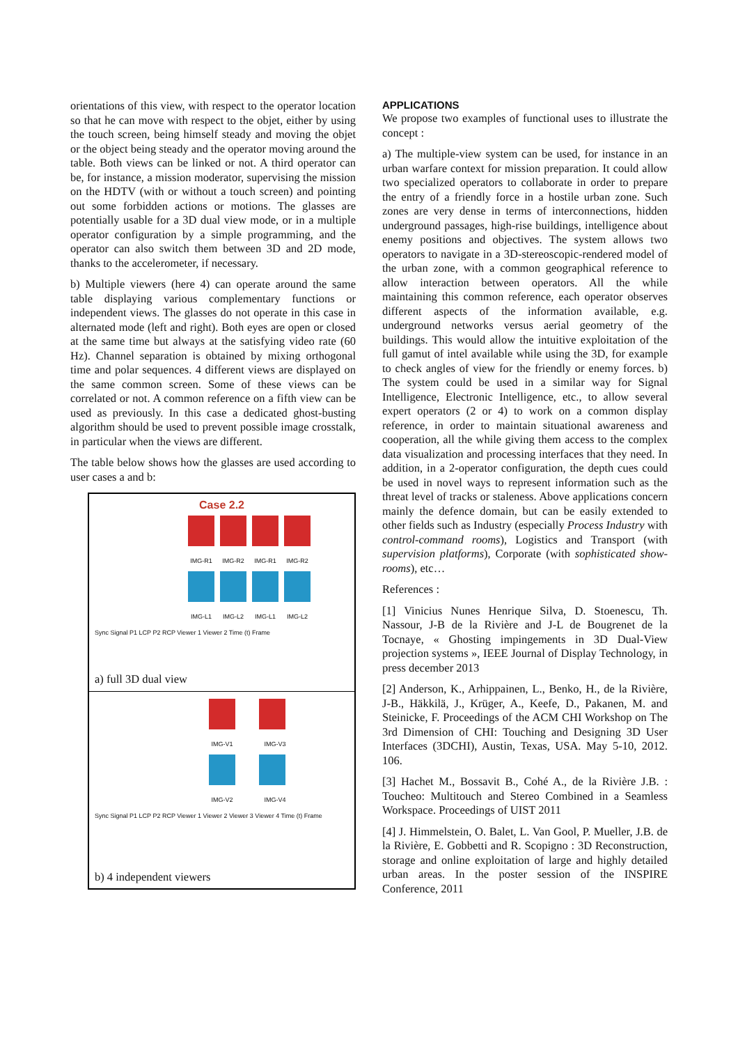orientations of this view, with respect to the operator location so that he can move with respect to the objet, either by using the touch screen, being himself steady and moving the objet or the object being steady and the operator moving around the table. Both views can be linked or not. A third operator can be, for instance, a mission moderator, supervising the mission on the HDTV (with or without a touch screen) and pointing out some forbidden actions or motions. The glasses are potentially usable for a 3D dual view mode, or in a multiple operator configuration by a simple programming, and the operator can also switch them between 3D and 2D mode, thanks to the accelerometer, if necessary.
b) Multiple viewers (here 4) can operate around the same table displaying various complementary functions or independent views. The glasses do not operate in this case in alternated mode (left and right). Both eyes are open or closed at the same time but always at the satisfying video rate (60 Hz). Channel separation is obtained by mixing orthogonal time and polar sequences. 4 different views are displayed on the same common screen. Some of these views can be correlated or not. A common reference on a fifth view can be used as previously. In this case a dedicated ghost-busting algorithm should be used to prevent possible image crosstalk, in particular when the views are different.
The table below shows how the glasses are used according to user cases a and b:
| Case 2.2 IMG-R1 IMG-R2 IMG-R1 IMG-R2 IMG-L1 IMG-L2 IMG-L1 IMG-L2 Sync Signal P1 LCP P2 RCP Viewer 1 Viewer 2 Time (t) Frame a) full 3D dual view |
| IMG-V1 IMG-V3 IMG-V2 IMG-V4 Sync Signal P1 LCP P2 RCP Viewer 1 Viewer 2 Viewer 3 Viewer 4 Time (t) Frame b) 4 independent viewers |
APPLICATIONS
We propose two examples of functional uses to illustrate the concept :
a) The multiple-view system can be used, for instance in an urban warfare context for mission preparation. It could allow two specialized operators to collaborate in order to prepare the entry of a friendly force in a hostile urban zone. Such zones are very dense in terms of interconnections, hidden underground passages, high-rise buildings, intelligence about enemy positions and objectives. The system allows two operators to navigate in a 3D-stereoscopic-rendered model of the urban zone, with a common geographical reference to allow interaction between operators. All the while maintaining this common reference, each operator observes different aspects of the information available, e.g. underground networks versus aerial geometry of the buildings. This would allow the intuitive exploitation of the full gamut of intel available while using the 3D, for example to check angles of view for the friendly or enemy forces. b) The system could be used in a similar way for Signal Intelligence, Electronic Intelligence, etc., to allow several expert operators (2 or 4) to work on a common display reference, in order to maintain situational awareness and cooperation, all the while giving them access to the complex data visualization and processing interfaces that they need. In addition, in a 2-operator configuration, the depth cues could be used in novel ways to represent information such as the threat level of tracks or staleness. Above applications concern mainly the defence domain, but can be easily extended to other fields such as Industry (especially Process Industry with control-command rooms), Logistics and Transport (with supervision platforms), Corporate (with sophisticated show-rooms), etc…
References :
[1] Vinicius Nunes Henrique Silva, D. Stoenescu, Th. Nassour, J-B de la Rivière and J-L de Bougrenet de la Tocnaye, « Ghosting impingements in 3D Dual-View projection systems », IEEE Journal of Display Technology, in press december 2013
[2] Anderson, K., Arhippainen, L., Benko, H., de la Rivière, J-B., Häkkilä, J., Krüger, A., Keefe, D., Pakanen, M. and Steinicke, F. Proceedings of the ACM CHI Workshop on The 3rd Dimension of CHI: Touching and Designing 3D User Interfaces (3DCHI), Austin, Texas, USA. May 5-10, 2012. 106.
[3] Hachet M., Bossavit B., Cohé A., de la Rivière J.B. : Toucheo: Multitouch and Stereo Combined in a Seamless Workspace. Proceedings of UIST 2011
[4] J. Himmelstein, O. Balet, L. Van Gool, P. Mueller, J.B. de la Rivière, E. Gobbetti and R. Scopigno : 3D Reconstruction, storage and online exploitation of large and highly detailed urban areas. In the poster session of the INSPIRE Conference, 2011